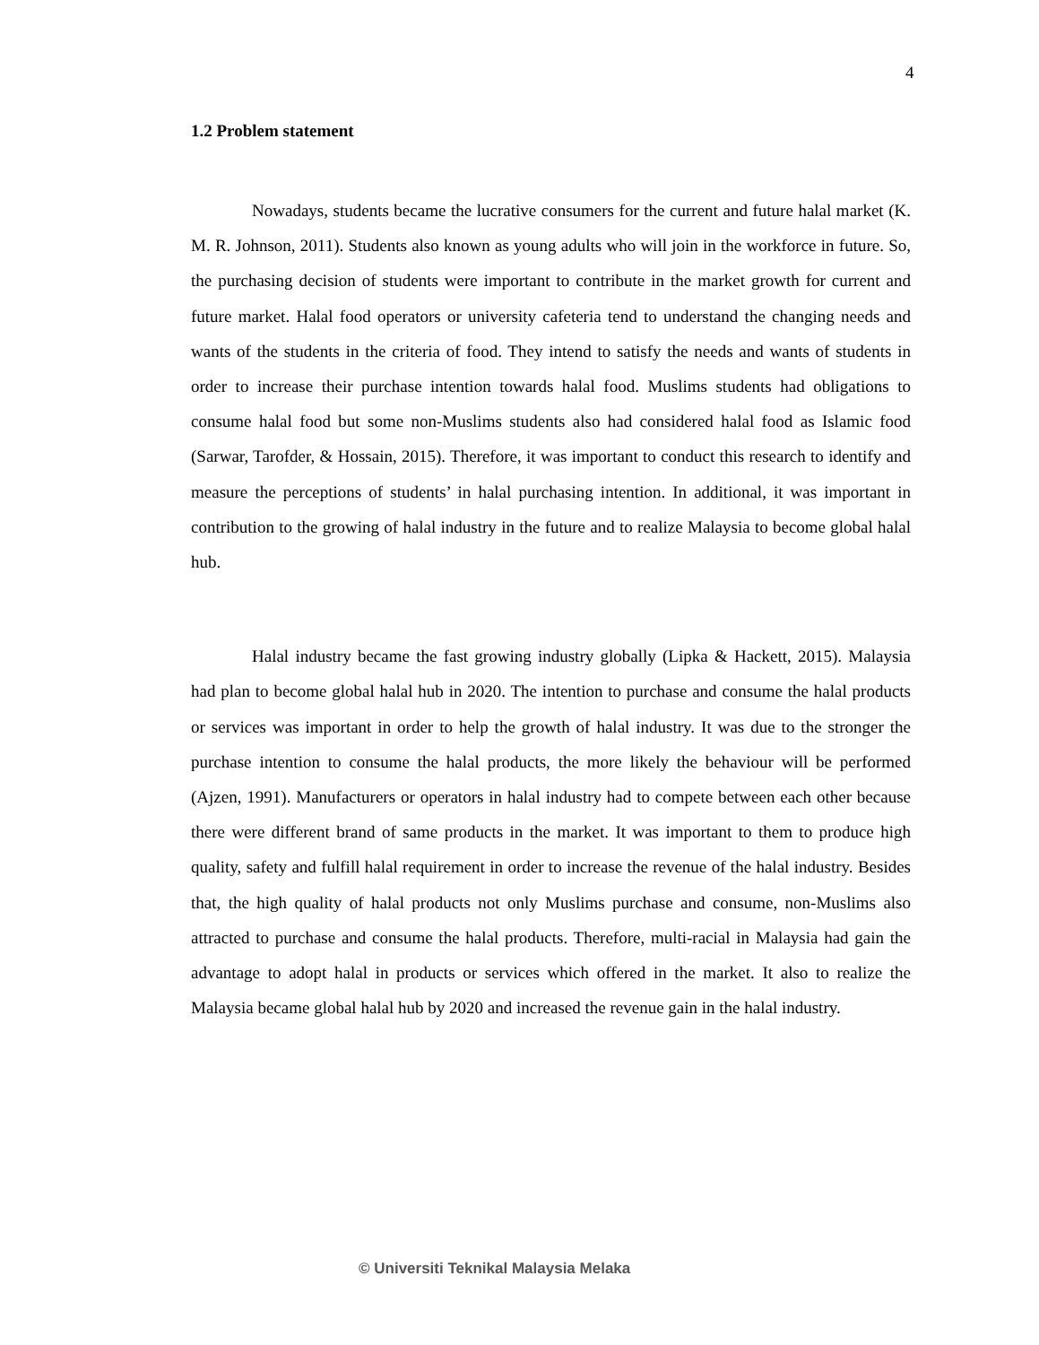4
1.2 Problem statement
Nowadays, students became the lucrative consumers for the current and future halal market (K. M. R. Johnson, 2011). Students also known as young adults who will join in the workforce in future. So, the purchasing decision of students were important to contribute in the market growth for current and future market. Halal food operators or university cafeteria tend to understand the changing needs and wants of the students in the criteria of food. They intend to satisfy the needs and wants of students in order to increase their purchase intention towards halal food. Muslims students had obligations to consume halal food but some non-Muslims students also had considered halal food as Islamic food (Sarwar, Tarofder, & Hossain, 2015). Therefore, it was important to conduct this research to identify and measure the perceptions of students’ in halal purchasing intention. In additional, it was important in contribution to the growing of halal industry in the future and to realize Malaysia to become global halal hub.
Halal industry became the fast growing industry globally (Lipka & Hackett, 2015). Malaysia had plan to become global halal hub in 2020. The intention to purchase and consume the halal products or services was important in order to help the growth of halal industry. It was due to the stronger the purchase intention to consume the halal products, the more likely the behaviour will be performed (Ajzen, 1991). Manufacturers or operators in halal industry had to compete between each other because there were different brand of same products in the market. It was important to them to produce high quality, safety and fulfill halal requirement in order to increase the revenue of the halal industry. Besides that, the high quality of halal products not only Muslims purchase and consume, non-Muslims also attracted to purchase and consume the halal products. Therefore, multi-racial in Malaysia had gain the advantage to adopt halal in products or services which offered in the market. It also to realize the Malaysia became global halal hub by 2020 and increased the revenue gain in the halal industry.
© Universiti Teknikal Malaysia Melaka